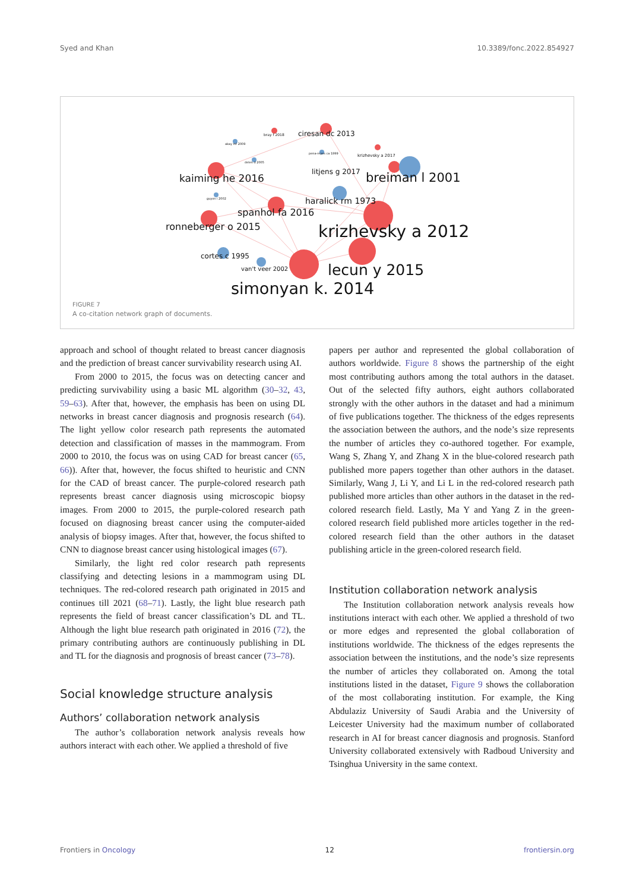Syed and Khan 10.3389/fonc.2022.854927
ciresan dc 2013
bray f 2018
akay mf 2009
pena-reyes ca 1999
krizhevsky a 2017
delen d 2005
litjens g 2017
kaiming he 2016
breiman l 2001
guyon i 2002
haralick rm 1973
spanhol fa 2016
ronneberger o 2015
krizhevsky a 2012
cortes c 1995
van't veer 2002
lecun y 2015
simonyan k. 2014
FIGURE 7
A co-citation network graph of documents.
approach and school of thought related to breast cancer diagnosis and the prediction of breast cancer survivability research using AI.
From 2000 to 2015, the focus was on detecting cancer and predicting survivability using a basic ML algorithm (30–32, 43, 59–63). After that, however, the emphasis has been on using DL networks in breast cancer diagnosis and prognosis research (64). The light yellow color research path represents the automated detection and classification of masses in the mammogram. From 2000 to 2010, the focus was on using CAD for breast cancer (65, 66)). After that, however, the focus shifted to heuristic and CNN for the CAD of breast cancer. The purple-colored research path represents breast cancer diagnosis using microscopic biopsy images. From 2000 to 2015, the purple-colored research path focused on diagnosing breast cancer using the computer-aided analysis of biopsy images. After that, however, the focus shifted to CNN to diagnose breast cancer using histological images (67).
Similarly, the light red color research path represents classifying and detecting lesions in a mammogram using DL techniques. The red-colored research path originated in 2015 and continues till 2021 (68–71). Lastly, the light blue research path represents the field of breast cancer classification’s DL and TL. Although the light blue research path originated in 2016 (72), the primary contributing authors are continuously publishing in DL and TL for the diagnosis and prognosis of breast cancer (73–78).
Social knowledge structure analysis
Authors’ collaboration network analysis
The author’s collaboration network analysis reveals how authors interact with each other. We applied a threshold of five
papers per author and represented the global collaboration of authors worldwide. Figure 8 shows the partnership of the eight most contributing authors among the total authors in the dataset. Out of the selected fifty authors, eight authors collaborated strongly with the other authors in the dataset and had a minimum of five publications together. The thickness of the edges represents the association between the authors, and the node’s size represents the number of articles they co-authored together. For example, Wang S, Zhang Y, and Zhang X in the blue-colored research path published more papers together than other authors in the dataset. Similarly, Wang J, Li Y, and Li L in the red-colored research path published more articles than other authors in the dataset in the red-colored research field. Lastly, Ma Y and Yang Z in the green-colored research field published more articles together in the red-colored research field than the other authors in the dataset publishing article in the green-colored research field.
Institution collaboration network analysis
The Institution collaboration network analysis reveals how institutions interact with each other. We applied a threshold of two or more edges and represented the global collaboration of institutions worldwide. The thickness of the edges represents the association between the institutions, and the node’s size represents the number of articles they collaborated on. Among the total institutions listed in the dataset, Figure 9 shows the collaboration of the most collaborating institution. For example, the King Abdulaziz University of Saudi Arabia and the University of Leicester University had the maximum number of collaborated research in AI for breast cancer diagnosis and prognosis. Stanford University collaborated extensively with Radboud University and Tsinghua University in the same context.
Frontiers in Oncology 12 frontiersin.org